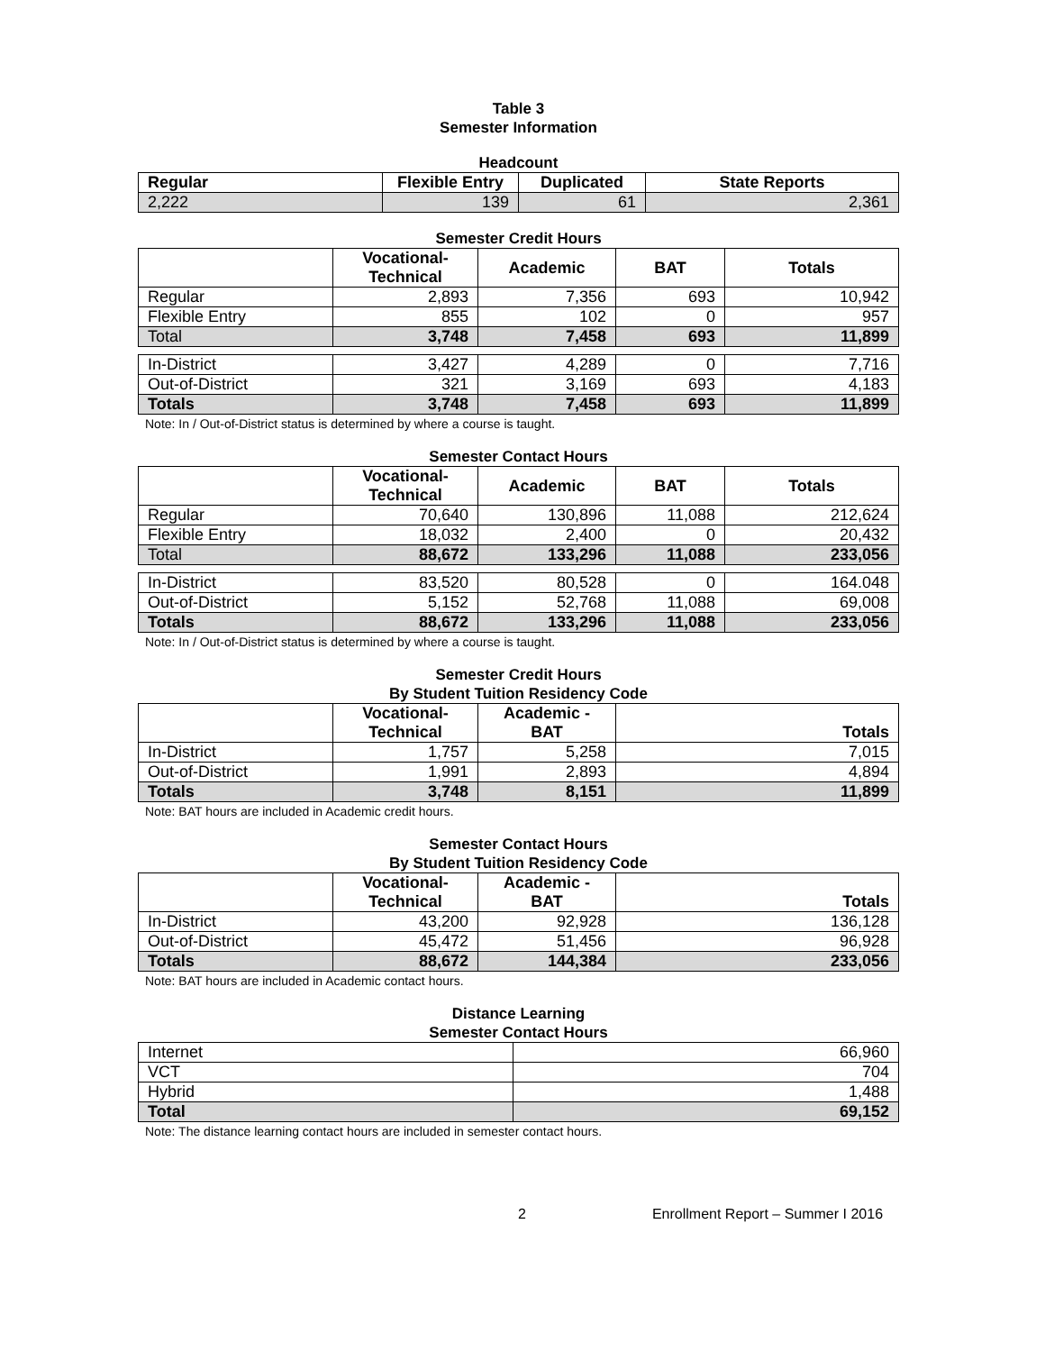Table 3
Semester Information
Headcount
| Regular | Flexible Entry | Duplicated | State Reports |
| --- | --- | --- | --- |
| 2,222 | 139 | 61 | 2,361 |
Semester Credit Hours
| | Vocational- Technical | Academic | BAT | Totals |
| --- | --- | --- | --- | --- |
| Regular | 2,893 | 7,356 | 693 | 10,942 |
| Flexible Entry | 855 | 102 | 0 | 957 |
| Total | 3,748 | 7,458 | 693 | 11,899 |
| In-District | 3,427 | 4,289 | 0 | 7,716 |
| Out-of-District | 321 | 3,169 | 693 | 4,183 |
| Totals | 3,748 | 7,458 | 693 | 11,899 |
Note: In / Out-of-District status is determined by where a course is taught.
Semester Contact Hours
| | Vocational- Technical | Academic | BAT | Totals |
| --- | --- | --- | --- | --- |
| Regular | 70,640 | 130,896 | 11,088 | 212,624 |
| Flexible Entry | 18,032 | 2,400 | 0 | 20,432 |
| Total | 88,672 | 133,296 | 11,088 | 233,056 |
| In-District | 83,520 | 80,528 | 0 | 164.048 |
| Out-of-District | 5,152 | 52,768 | 11,088 | 69,008 |
| Totals | 88,672 | 133,296 | 11,088 | 233,056 |
Note: In / Out-of-District status is determined by where a course is taught.
Semester Credit Hours
By Student Tuition Residency Code
| | Vocational- Technical | Academic - BAT | Totals |
| --- | --- | --- | --- |
| In-District | 1,757 | 5,258 | 7,015 |
| Out-of-District | 1,991 | 2,893 | 4,894 |
| Totals | 3,748 | 8,151 | 11,899 |
Note: BAT hours are included in Academic credit hours.
Semester Contact Hours
By Student Tuition Residency Code
| | Vocational- Technical | Academic - BAT | Totals |
| --- | --- | --- | --- |
| In-District | 43,200 | 92,928 | 136,128 |
| Out-of-District | 45,472 | 51,456 | 96,928 |
| Totals | 88,672 | 144,384 | 233,056 |
Note: BAT hours are included in Academic contact hours.
Distance Learning
Semester Contact Hours
| Internet | 66,960 |
| VCT | 704 |
| Hybrid | 1,488 |
| Total | 69,152 |
Note: The distance learning contact hours are included in semester contact hours.
2 Enrollment Report – Summer I 2016